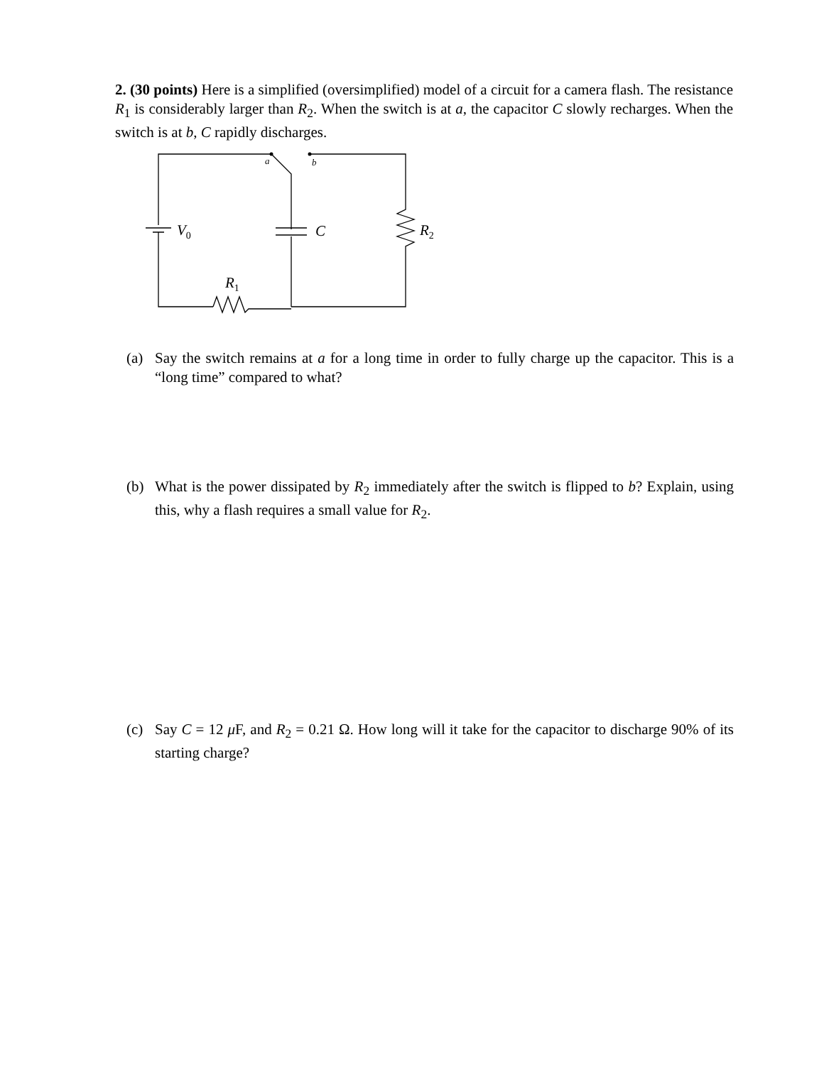2. (30 points) Here is a simplified (oversimplified) model of a circuit for a camera flash. The resistance R<sub>1</sub> is considerably larger than R<sub>2</sub>. When the switch is at a, the capacitor C slowly recharges. When the switch is at b, C rapidly discharges.
a
b
V0
C
R2
R1
(a) Say the switch remains at a for a long time in order to fully charge up the capacitor. This is a “long time” compared to what?
(b) What is the power dissipated by R<sub>2</sub> immediately after the switch is flipped to b? Explain, using this, why a flash requires a small value for R<sub>2</sub>.
(c) Say C = 12 μ F, and R<sub>2</sub> = 0.21 Ω. How long will it take for the capacitor to discharge 90% of its starting charge?